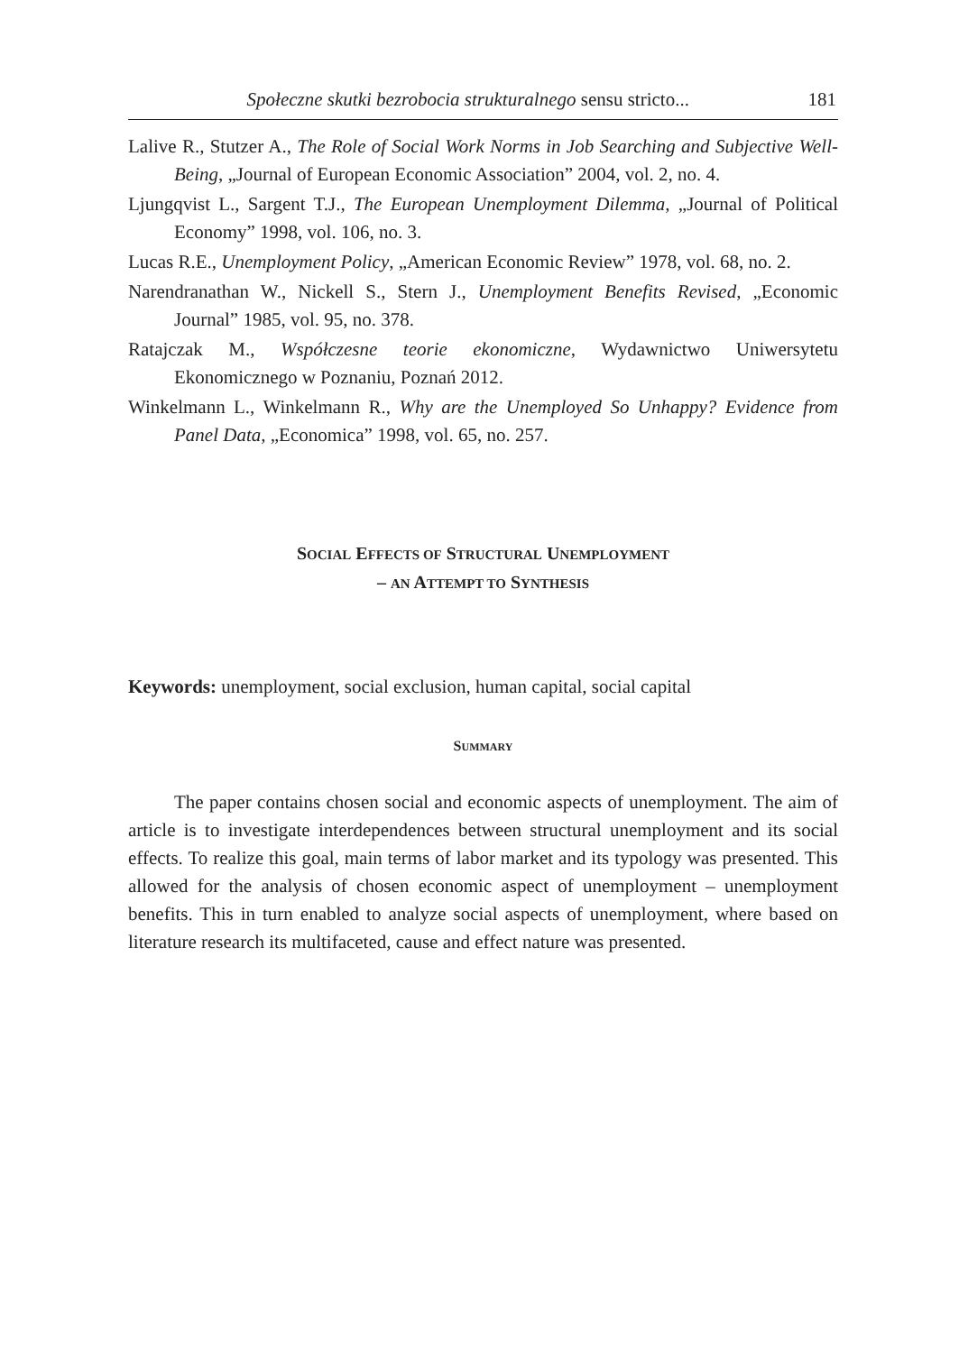Społeczne skutki bezrobocia strukturalnego sensu stricto... 181
Lalive R., Stutzer A., The Role of Social Work Norms in Job Searching and Subjective Well-Being, „Journal of European Economic Association” 2004, vol. 2, no. 4.
Ljungqvist L., Sargent T.J., The European Unemployment Dilemma, „Journal of Political Economy” 1998, vol. 106, no. 3.
Lucas R.E., Unemployment Policy, „American Economic Review” 1978, vol. 68, no. 2.
Narendranathan W., Nickell S., Stern J., Unemployment Benefits Revised, „Economic Journal” 1985, vol. 95, no. 378.
Ratajczak M., Współczesne teorie ekonomiczne, Wydawnictwo Uniwersytetu Ekonomicznego w Poznaniu, Poznań 2012.
Winkelmann L., Winkelmann R., Why are the Unemployed So Unhappy? Evidence from Panel Data, „Economica” 1998, vol. 65, no. 257.
SOCIAL EFFECTS OF STRUCTURAL UNEMPLOYMENT
– AN ATTEMPT TO SYNTHESIS
Keywords: unemployment, social exclusion, human capital, social capital
SUMMARY
The paper contains chosen social and economic aspects of unemployment. The aim of article is to investigate interdependences between structural unemployment and its social effects. To realize this goal, main terms of labor market and its typology was presented. This allowed for the analysis of chosen economic aspect of unemployment – unemployment benefits. This in turn enabled to analyze social aspects of unemployment, where based on literature research its multifaceted, cause and effect nature was presented.